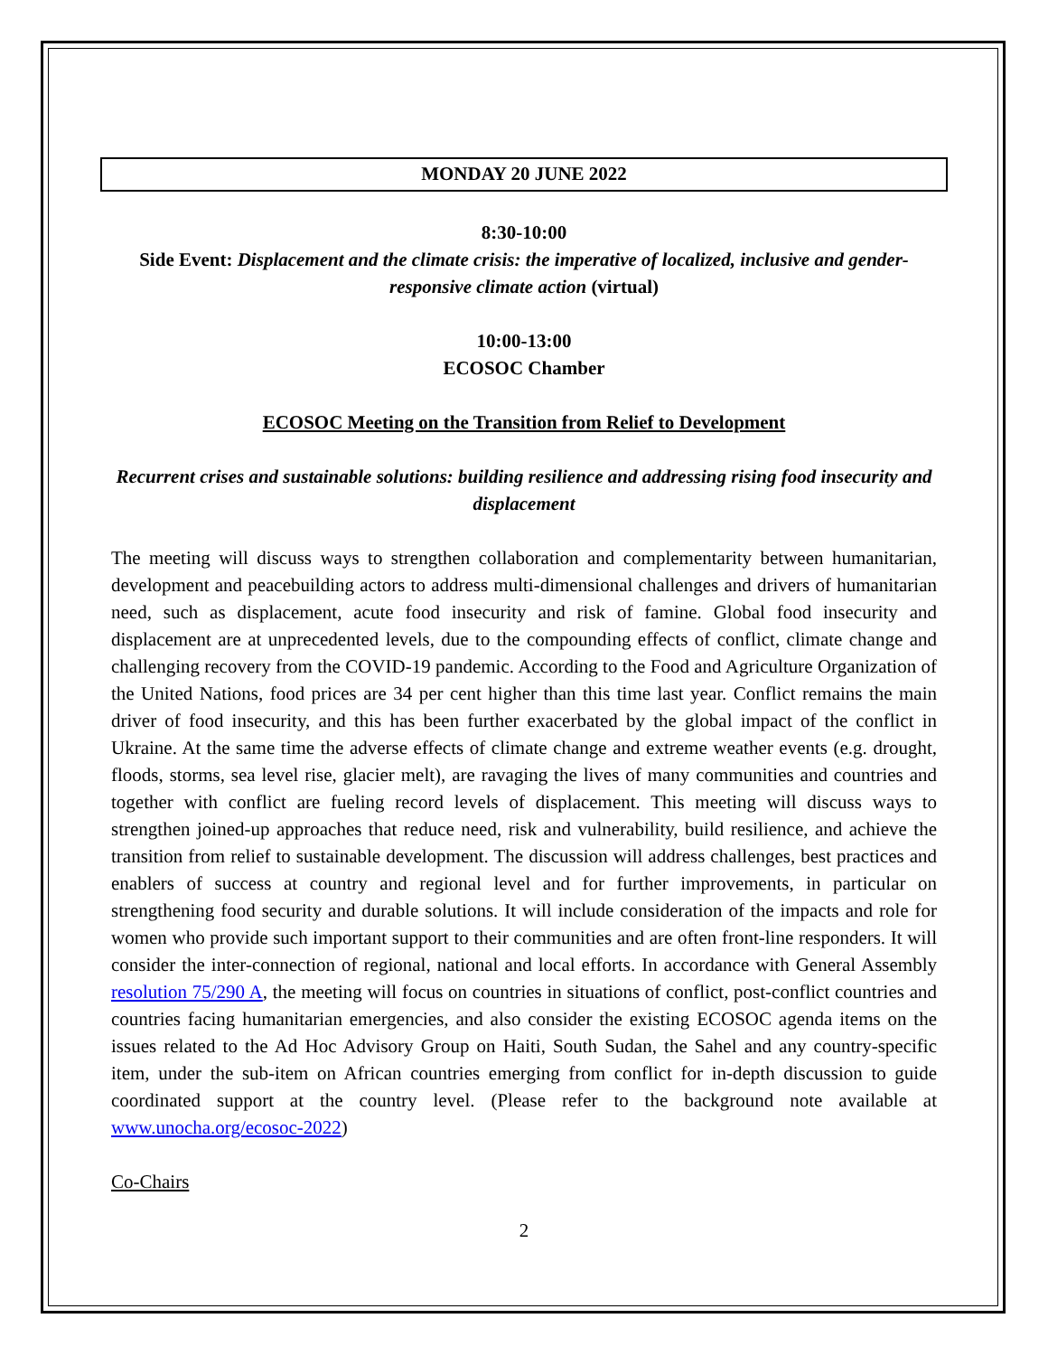MONDAY 20 JUNE 2022
8:30-10:00
Side Event: Displacement and the climate crisis: the imperative of localized, inclusive and gender-responsive climate action (virtual)
10:00-13:00
ECOSOC Chamber
ECOSOC Meeting on the Transition from Relief to Development
Recurrent crises and sustainable solutions: building resilience and addressing rising food insecurity and displacement
The meeting will discuss ways to strengthen collaboration and complementarity between humanitarian, development and peacebuilding actors to address multi-dimensional challenges and drivers of humanitarian need, such as displacement, acute food insecurity and risk of famine. Global food insecurity and displacement are at unprecedented levels, due to the compounding effects of conflict, climate change and challenging recovery from the COVID-19 pandemic. According to the Food and Agriculture Organization of the United Nations, food prices are 34 per cent higher than this time last year. Conflict remains the main driver of food insecurity, and this has been further exacerbated by the global impact of the conflict in Ukraine. At the same time the adverse effects of climate change and extreme weather events (e.g. drought, floods, storms, sea level rise, glacier melt), are ravaging the lives of many communities and countries and together with conflict are fueling record levels of displacement. This meeting will discuss ways to strengthen joined-up approaches that reduce need, risk and vulnerability, build resilience, and achieve the transition from relief to sustainable development. The discussion will address challenges, best practices and enablers of success at country and regional level and for further improvements, in particular on strengthening food security and durable solutions. It will include consideration of the impacts and role for women who provide such important support to their communities and are often front-line responders. It will consider the inter-connection of regional, national and local efforts. In accordance with General Assembly resolution 75/290 A, the meeting will focus on countries in situations of conflict, post-conflict countries and countries facing humanitarian emergencies, and also consider the existing ECOSOC agenda items on the issues related to the Ad Hoc Advisory Group on Haiti, South Sudan, the Sahel and any country-specific item, under the sub-item on African countries emerging from conflict for in-depth discussion to guide coordinated support at the country level. (Please refer to the background note available at www.unocha.org/ecosoc-2022)
Co-Chairs
2